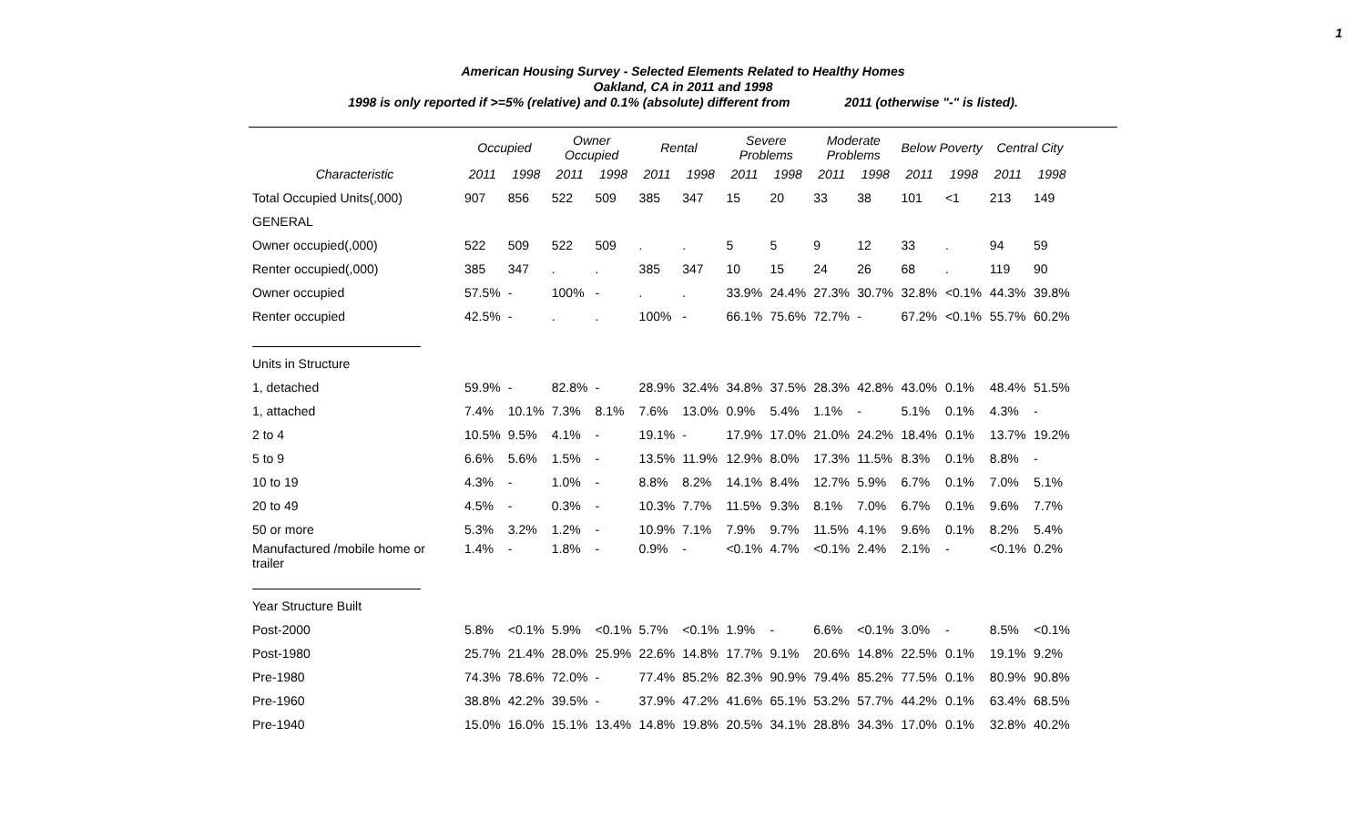1
American Housing Survey - Selected Elements Related to Healthy Homes
Oakland, CA in 2011 and 1998
1998 is only reported if >=5% (relative) and 0.1% (absolute) different from 2011 (otherwise "-" is listed).
| | Occupied | | Owner Occupied | | Rental | | Severe Problems | | Moderate Problems | | Below Poverty | | Central City | |
| --- | --- | --- | --- | --- | --- | --- | --- | --- | --- | --- | --- | --- | --- | --- |
| Characteristic | 2011 | 1998 | 2011 | 1998 | 2011 | 1998 | 2011 | 1998 | 2011 | 1998 | 2011 | 1998 | 2011 | 1998 |
| Total Occupied Units(,000) | 907 | 856 | 522 | 509 | 385 | 347 | 15 | 20 | 33 | 38 | 101 | <1 | 213 | 149 |
| GENERAL | | | | | | | | | | | | | | |
| Owner occupied(,000) | 522 | 509 | 522 | 509 | . | . | 5 | 5 | 9 | 12 | 33 | . | 94 | 59 |
| Renter occupied(,000) | 385 | 347 | . | . | 385 | 347 | 10 | 15 | 24 | 26 | 68 | . | 119 | 90 |
| Owner occupied | 57.5% | - | 100% | - | . | . | 33.9% | 24.4% | 27.3% | 30.7% | 32.8% | <0.1% | 44.3% | 39.8% |
| Renter occupied | 42.5% | - | . | . | 100% | - | 66.1% | 75.6% | 72.7% | - | 67.2% | <0.1% | 55.7% | 60.2% |
| Units in Structure | | | | | | | | | | | | | | |
| 1, detached | 59.9% | - | 82.8% | - | 28.9% | 32.4% | 34.8% | 37.5% | 28.3% | 42.8% | 43.0% | 0.1% | 48.4% | 51.5% |
| 1, attached | 7.4% | 10.1% | 7.3% | 8.1% | 7.6% | 13.0% | 0.9% | 5.4% | 1.1% | - | 5.1% | 0.1% | 4.3% | - |
| 2 to 4 | 10.5% | 9.5% | 4.1% | - | 19.1% | - | 17.9% | 17.0% | 21.0% | 24.2% | 18.4% | 0.1% | 13.7% | 19.2% |
| 5 to 9 | 6.6% | 5.6% | 1.5% | - | 13.5% | 11.9% | 12.9% | 8.0% | 17.3% | 11.5% | 8.3% | 0.1% | 8.8% | - |
| 10 to 19 | 4.3% | - | 1.0% | - | 8.8% | 8.2% | 14.1% | 8.4% | 12.7% | 5.9% | 6.7% | 0.1% | 7.0% | 5.1% |
| 20 to 49 | 4.5% | - | 0.3% | - | 10.3% | 7.7% | 11.5% | 9.3% | 8.1% | 7.0% | 6.7% | 0.1% | 9.6% | 7.7% |
| 50 or more | 5.3% | 3.2% | 1.2% | - | 10.9% | 7.1% | 7.9% | 9.7% | 11.5% | 4.1% | 9.6% | 0.1% | 8.2% | 5.4% |
| Manufactured /mobile home or trailer | 1.4% | - | 1.8% | - | 0.9% | - | <0.1% | 4.7% | <0.1% | 2.4% | 2.1% | - | <0.1% | 0.2% |
| Year Structure Built | | | | | | | | | | | | | | |
| Post-2000 | 5.8% | <0.1% | 5.9% | <0.1% | 5.7% | <0.1% | 1.9% | - | 6.6% | <0.1% | 3.0% | - | 8.5% | <0.1% |
| Post-1980 | 25.7% | 21.4% | 28.0% | 25.9% | 22.6% | 14.8% | 17.7% | 9.1% | 20.6% | 14.8% | 22.5% | 0.1% | 19.1% | 9.2% |
| Pre-1980 | 74.3% | 78.6% | 72.0% | - | 77.4% | 85.2% | 82.3% | 90.9% | 79.4% | 85.2% | 77.5% | 0.1% | 80.9% | 90.8% |
| Pre-1960 | 38.8% | 42.2% | 39.5% | - | 37.9% | 47.2% | 41.6% | 65.1% | 53.2% | 57.7% | 44.2% | 0.1% | 63.4% | 68.5% |
| Pre-1940 | 15.0% | 16.0% | 15.1% | 13.4% | 14.8% | 19.8% | 20.5% | 34.1% | 28.8% | 34.3% | 17.0% | 0.1% | 32.8% | 40.2% |